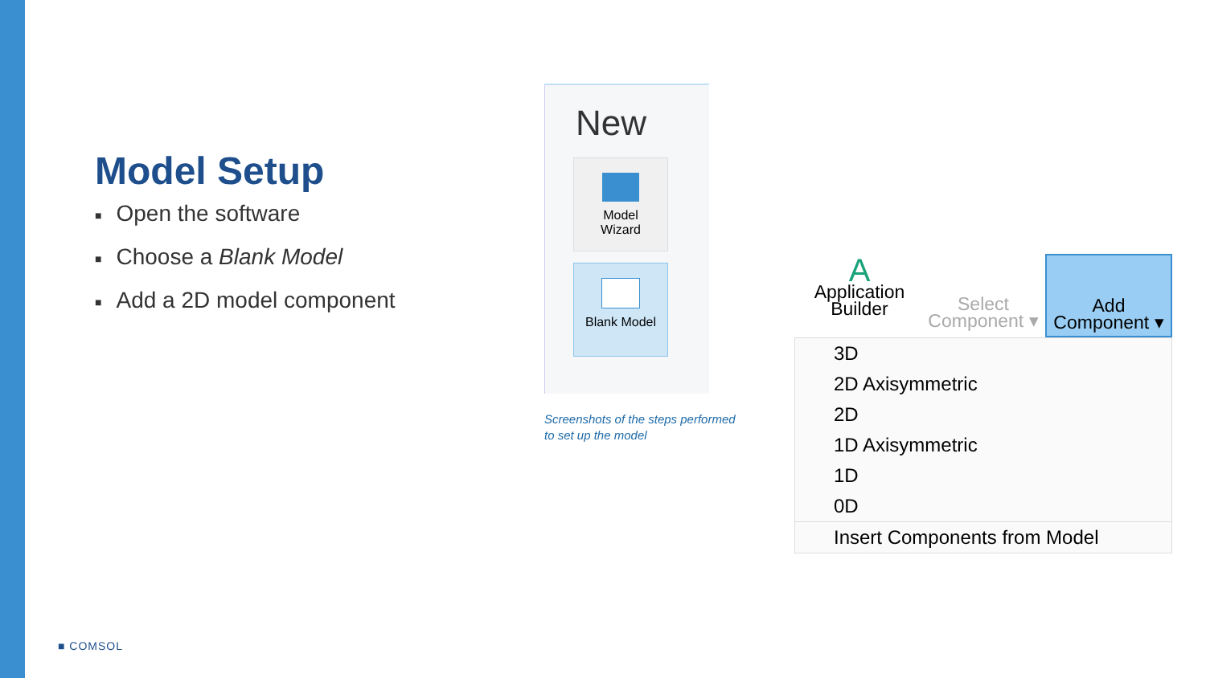Model Setup
■ Open the software
■ Choose a Blank Model
■ Add a 2D model component
New
Model
Wizard
Blank Model
Screenshots of the steps performed
to set up the model
A
Application
Builder
Select
Component ▾
Add
Component ▾
3D
2D Axisymmetric
2D
1D Axisymmetric
1D
0D
Insert Components from Model
■ COMSOL